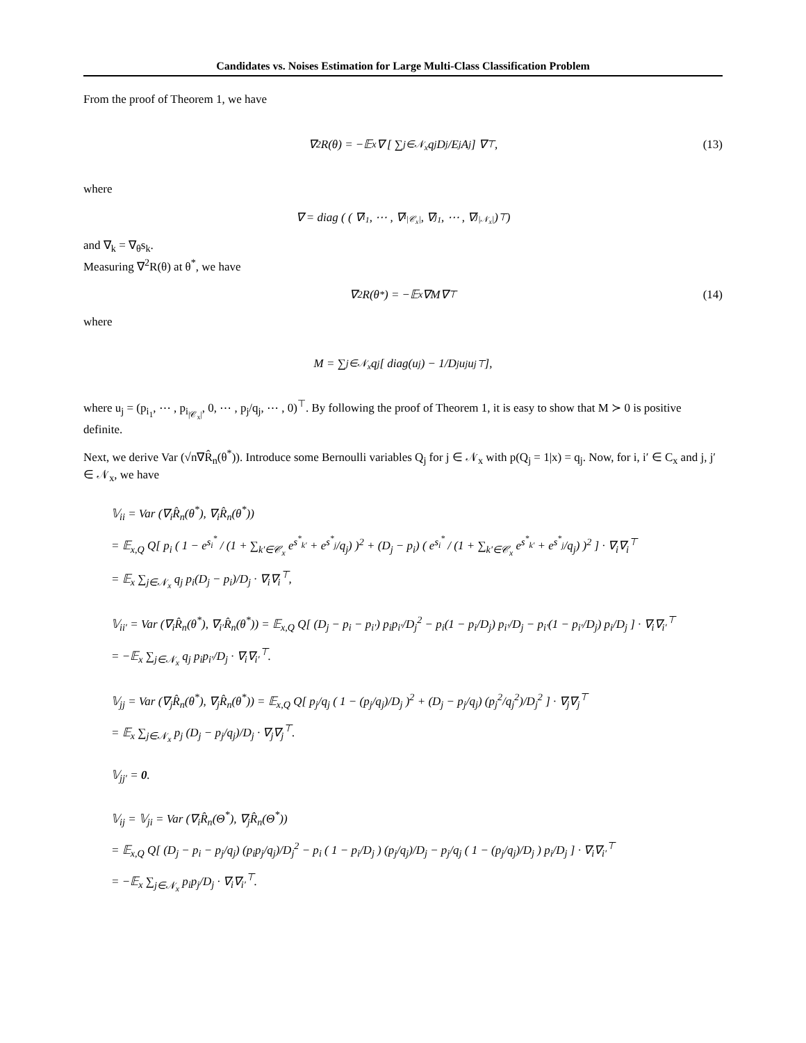Candidates vs. Noises Estimation for Large Multi-Class Classification Problem
From the proof of Theorem 1, we have
∇<sup>2</sup>R(θ) = −𝔼<sub>x</sub> ∇ [ ∑<sub>j∈𝒩<sub>x</sub></sub> q<sub>j</sub> D<sub>j</sub>/E<sub>j</sub> A<sub>j</sub> ] ∇<sup>⊤</sup>, (13)
where
∇ = diag ( ( ∇<sub>i<sub>1</sub></sub>, ⋯ , ∇<sub>i<sub>|𝒞<sub>x</sub>|</sub></sub>, ∇<sub>j<sub>1</sub></sub>, ⋯ , ∇<sub>j<sub>|𝒩<sub>x</sub>|</sub></sub> )<sup>⊤</sup> )
and ∇<sub>k</sub> = ∇<sub>θ</sub>s<sub>k</sub>.
Measuring ∇<sup>2</sup>R(θ) at θ<sup>*</sup>, we have
∇<sup>2</sup>R(θ<sup>*</sup>) = −𝔼<sub>x</sub> ∇M∇<sup>⊤</sup> (14)
where
M = ∑<sub>j∈𝒩<sub>x</sub></sub> q<sub>j</sub> [ diag(u<sub>j</sub>) − 1/D<sub>j</sub> u<sub>j</sub>u<sub>j</sub><sup>⊤</sup> ],
where u<sub>j</sub> = (p<sub>i<sub>1</sub></sub>, ⋯ , p<sub>i<sub>|𝒞<sub>x</sub>|</sub></sub>, 0, ⋯ , p<sub>j</sub>/q<sub>j</sub>, ⋯ , 0)<sup>⊤</sup>. By following the proof of Theorem 1, it is easy to show that M ≻ 0 is positive definite.
Next, we derive Var (√n∇R̂<sub>n</sub>(θ<sup>*</sup>)). Introduce some Bernoulli variables Q<sub>j</sub> for j ∈ 𝒩<sub>x</sub> with p(Q<sub>j</sub> = 1|x) = q<sub>j</sub>. Now, for i, i′ ∈ C<sub>x</sub> and j, j′ ∈ 𝒩<sub>x</sub>, we have
𝕍<sub>ii</sub> = Var (∇<sub>i</sub>R̂<sub>n</sub>(θ<sup>*</sup>), ∇<sub>i</sub>R̂<sub>n</sub>(θ<sup>*</sup>))
= 𝔼<sub>x,Q</sub> Q[ p<sub>i</sub> ( 1 − e<sup>s<sub>i</sub><sup>*</sup></sup> / (1 + ∑<sub>k′∈𝒞<sub>x</sub></sub> e<sup>s<sup>*</sup><sub>k′</sub></sup> + e<sup>s<sup>*</sup><sub>j</sub></sup>/q<sub>j</sub>) )<sup>2</sup> + (D<sub>j</sub> − p<sub>i</sub>) ( e<sup>s<sub>i</sub><sup>*</sup></sup> / (1 + ∑<sub>k′∈𝒞<sub>x</sub></sub> e<sup>s<sup>*</sup><sub>k′</sub></sup> + e<sup>s<sup>*</sup><sub>j</sub></sup>/q<sub>j</sub>) )<sup>2</sup> ] · ∇<sub>i</sub>∇<sub>i</sub><sup>⊤</sup>
= 𝔼<sub>x</sub> ∑<sub>j∈𝒩<sub>x</sub></sub> q<sub>j</sub> p<sub>i</sub>(D<sub>j</sub> − p<sub>i</sub>)/D<sub>j</sub> · ∇<sub>i</sub>∇<sub>i</sub><sup>⊤</sup>,
𝕍<sub>ii′</sub> = Var (∇<sub>i</sub>R̂<sub>n</sub>(θ<sup>*</sup>), ∇<sub>i′</sub>R̂<sub>n</sub>(θ<sup>*</sup>)) = 𝔼<sub>x,Q</sub> Q[ (D<sub>j</sub> − p<sub>i</sub> − p<sub>i′</sub>) p<sub>i</sub>p<sub>i′</sub>/D<sub>j</sub><sup>2</sup> − p<sub>i</sub>(1 − p<sub>i</sub>/D<sub>j</sub>) p<sub>i′</sub>/D<sub>j</sub> − p<sub>i′</sub>(1 − p<sub>i′</sub>/D<sub>j</sub>) p<sub>i</sub>/D<sub>j</sub> ] · ∇<sub>i</sub>∇<sub>i′</sub><sup>⊤</sup>
= −𝔼<sub>x</sub> ∑<sub>j∈𝒩<sub>x</sub></sub> q<sub>j</sub> p<sub>i</sub>p<sub>i′</sub>/D<sub>j</sub> · ∇<sub>i</sub>∇<sub>i′</sub><sup>⊤</sup>.
𝕍<sub>jj</sub> = Var (∇<sub>j</sub>R̂<sub>n</sub>(θ<sup>*</sup>), ∇<sub>j</sub>R̂<sub>n</sub>(θ<sup>*</sup>)) = 𝔼<sub>x,Q</sub> Q[ p<sub>j</sub>/q<sub>j</sub> ( 1 − (p<sub>j</sub>/q<sub>j</sub>)/D<sub>j</sub> )<sup>2</sup> + (D<sub>j</sub> − p<sub>j</sub>/q<sub>j</sub>) (p<sub>j</sub><sup>2</sup>/q<sub>j</sub><sup>2</sup>)/D<sub>j</sub><sup>2</sup> ] · ∇<sub>j</sub>∇<sub>j</sub><sup>⊤</sup>
= 𝔼<sub>x</sub> ∑<sub>j∈𝒩<sub>x</sub></sub> p<sub>j</sub> (D<sub>j</sub> − p<sub>j</sub>/q<sub>j</sub>)/D<sub>j</sub> · ∇<sub>j</sub>∇<sub>j</sub><sup>⊤</sup>.
𝕍<sub>jj′</sub> = 0.
𝕍<sub>ij</sub> = 𝕍<sub>ji</sub> = Var (∇<sub>i</sub>R̂<sub>n</sub>(Θ<sup>*</sup>), ∇<sub>j</sub>R̂<sub>n</sub>(Θ<sup>*</sup>))
= 𝔼<sub>x,Q</sub> Q[ (D<sub>j</sub> − p<sub>i</sub> − p<sub>j</sub>/q<sub>j</sub>) (p<sub>i</sub>p<sub>j</sub>/q<sub>j</sub>)/D<sub>j</sub><sup>2</sup> − p<sub>i</sub> ( 1 − p<sub>i</sub>/D<sub>j</sub> ) (p<sub>j</sub>/q<sub>j</sub>)/D<sub>j</sub> − p<sub>j</sub>/q<sub>j</sub> ( 1 − (p<sub>j</sub>/q<sub>j</sub>)/D<sub>j</sub> ) p<sub>i</sub>/D<sub>j</sub> ] · ∇<sub>i</sub>∇<sub>i′</sub><sup>⊤</sup>
= −𝔼<sub>x</sub> ∑<sub>j∈𝒩<sub>x</sub></sub> p<sub>i</sub>p<sub>j</sub>/D<sub>j</sub> · ∇<sub>i</sub>∇<sub>i′</sub><sup>⊤</sup>.